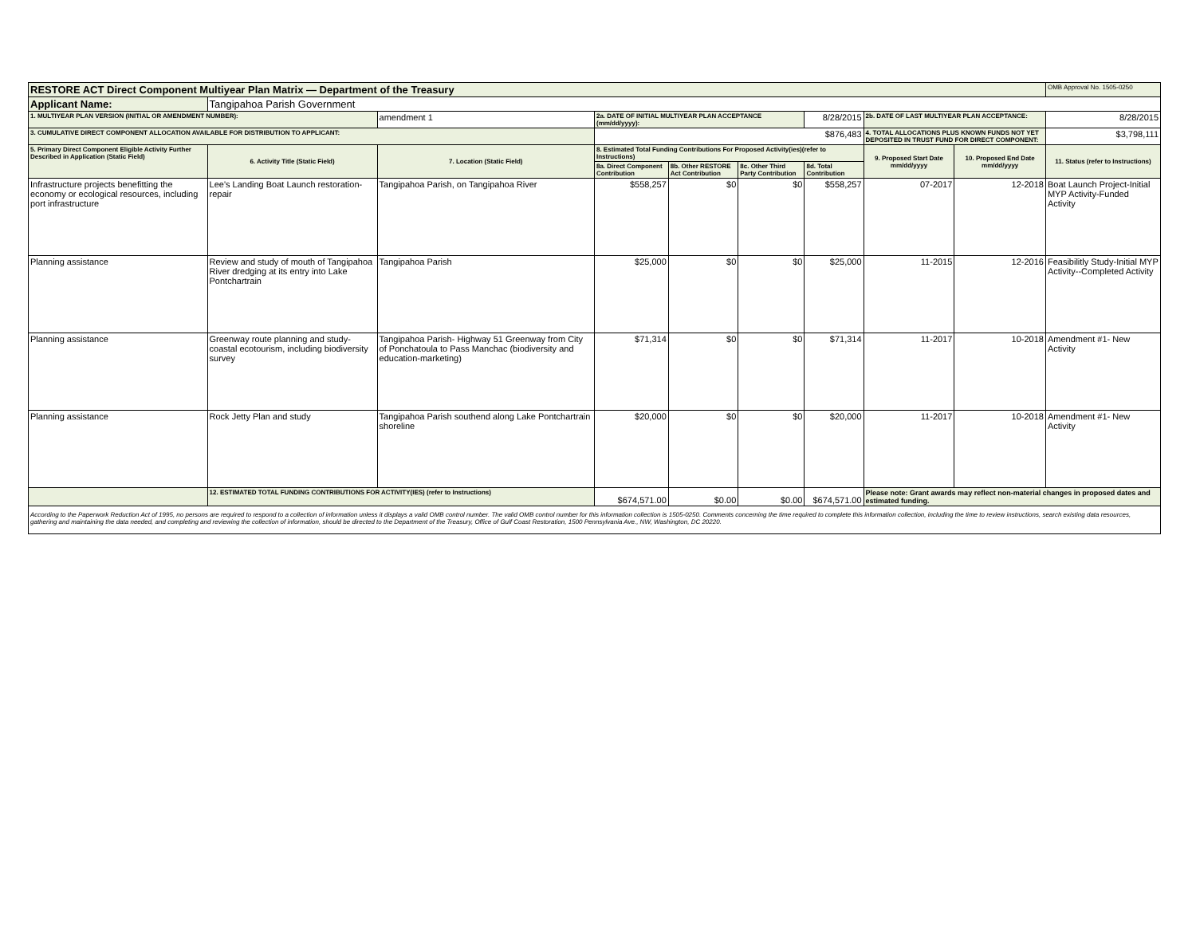| RESTORE ACT Direct Component Multiyear Plan Matrix — Department of the Treasury | | | | | | | | | OMB Approval No. 1505-0250 |
| Applicant Name: | Tangipahoa Parish Government | | | | | | | | |
| 1. MULTIYEAR PLAN VERSION (INITIAL OR AMENDMENT NUMBER): | | amendment 1 | 2a. DATE OF INITIAL MULTIYEAR PLAN ACCEPTANCE (mm/dd/yyyy): | | | 8/28/2015 | 2b. DATE OF LAST MULTIYEAR PLAN ACCEPTANCE: | | 8/28/2015 |
| 3. CUMULATIVE DIRECT COMPONENT ALLOCATION AVAILABLE FOR DISTRIBUTION TO APPLICANT: | | | $876,483 | | | | 4. TOTAL ALLOCATIONS PLUS KNOWN FUNDS NOT YET DEPOSITED IN TRUST FUND FOR DIRECT COMPONENT: | | $3,798,111 |
| 5. Primary Direct Component Eligible Activity Further Described in Application (Static Field) | 6. Activity Title (Static Field) | 7. Location (Static Field) | 8. Estimated Total Funding Contributions For Proposed Activity(ies)(refer to Instructions) | | | | 9. Proposed Start Date mm/dd/yyyy | 10. Proposed End Date mm/dd/yyyy | 11. Status (refer to Instructions) |
| | | | 8a. Direct Component Contribution | 8b. Other RESTORE Act Contribution | 8c. Other Third Party Contribution | 8d. Total Contribution | | | |
| Infrastructure projects benefitting the economy or ecological resources, including port infrastructure | Lee's Landing Boat Launch restoration-repair | Tangipahoa Parish, on Tangipahoa River | $558,257 | $0 | $0 | $558,257 | 07-2017 | 12-2018 | Boat Launch Project-Initial MYP Activity-Funded Activity |
| Planning assistance | Review and study of mouth of Tangipahoa River dredging at its entry into Lake Pontchartrain | Tangipahoa Parish | $25,000 | $0 | $0 | $25,000 | 11-2015 | 12-2016 | Feasibilitly Study-Initial MYP Activity--Completed Activity |
| Planning assistance | Greenway route planning and study-coastal ecotourism, including biodiversity survey | Tangipahoa Parish- Highway 51 Greenway from City of Ponchatoula to Pass Manchac (biodiversity and education-marketing) | $71,314 | $0 | $0 | $71,314 | 11-2017 | 10-2018 | Amendment #1- New Activity |
| Planning assistance | Rock Jetty Plan and study | Tangipahoa Parish southend along Lake Pontchartrain shoreline | $20,000 | $0 | $0 | $20,000 | 11-2017 | 10-2018 | Amendment #1- New Activity |
| | 12. ESTIMATED TOTAL FUNDING CONTRIBUTIONS FOR ACTIVITY(IES) (refer to Instructions) | | $674,571.00 | $0.00 | $0.00 | $674,571.00 | Please note: Grant awards may reflect non-material changes in proposed dates and estimated funding. | | |
| According to the Paperwork Reduction Act of 1995, no persons are required to respond to a collection of information unless it displays a valid OMB control number. The valid OMB control number for this information collection is 1505-0250. Comments concerning the time required to complete this information collection, including the time to review instructions, search existing data resources, gathering and maintaining the data needed, and completing and reviewing the collection of information, should be directed to the Department of the Treasury, Office of Gulf Coast Restoration, 1500 Pennsylvania Ave., NW, Washington, DC 20220. | | | | | | | | | |